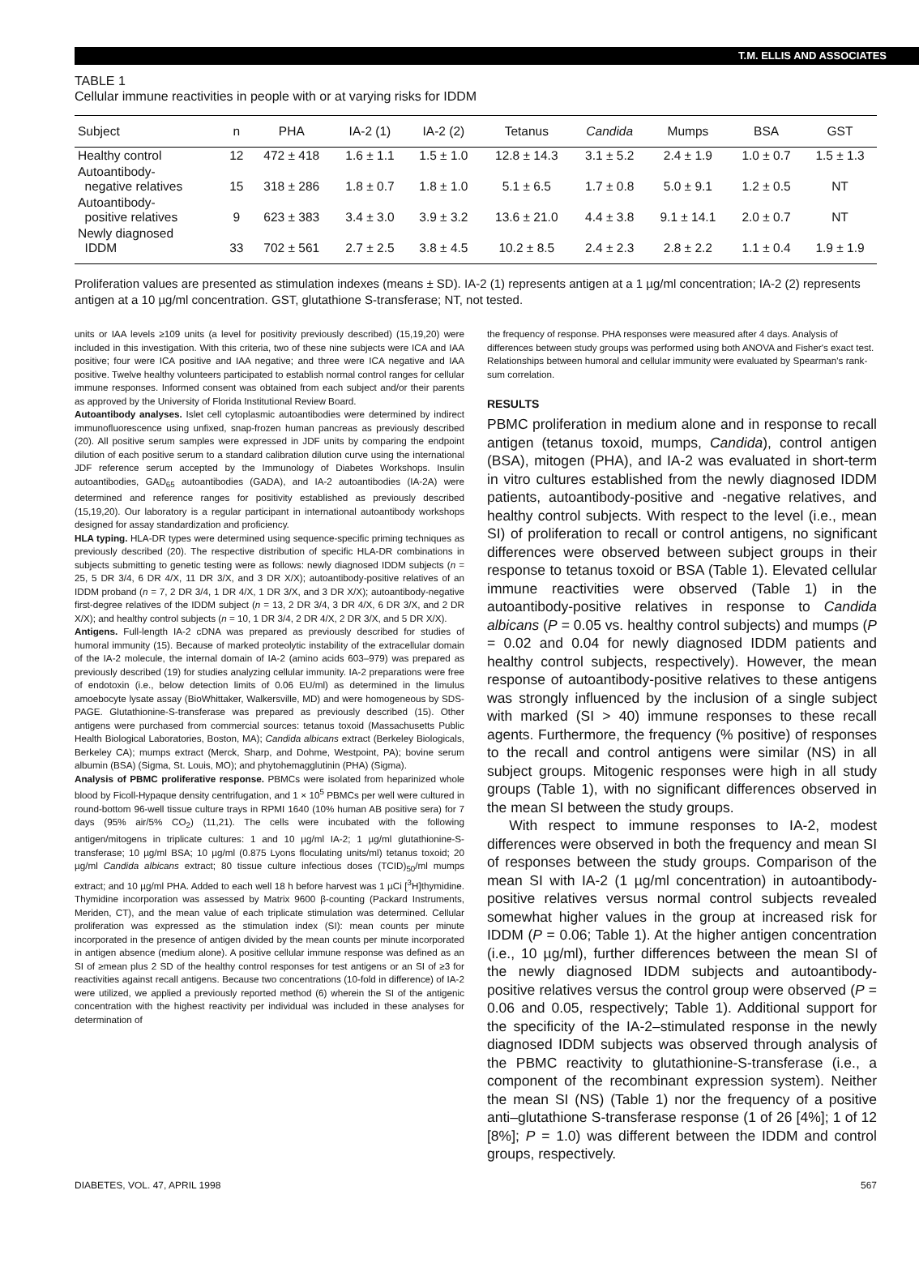T.M. ELLIS AND ASSOCIATES
TABLE 1
Cellular immune reactivities in people with or at varying risks for IDDM
| Subject | n | PHA | IA-2 (1) | IA-2 (2) | Tetanus | Candida | Mumps | BSA | GST |
| --- | --- | --- | --- | --- | --- | --- | --- | --- | --- |
| Healthy control | 12 | 472 ± 418 | 1.6 ± 1.1 | 1.5 ± 1.0 | 12.8 ± 14.3 | 3.1 ± 5.2 | 2.4 ± 1.9 | 1.0 ± 0.7 | 1.5 ± 1.3 |
| Autoantibody- negative relatives | 15 | 318 ± 286 | 1.8 ± 0.7 | 1.8 ± 1.0 | 5.1 ± 6.5 | 1.7 ± 0.8 | 5.0 ± 9.1 | 1.2 ± 0.5 | NT |
| Autoantibody- positive relatives | 9 | 623 ± 383 | 3.4 ± 3.0 | 3.9 ± 3.2 | 13.6 ± 21.0 | 4.4 ± 3.8 | 9.1 ± 14.1 | 2.0 ± 0.7 | NT |
| Newly diagnosed IDDM | 33 | 702 ± 561 | 2.7 ± 2.5 | 3.8 ± 4.5 | 10.2 ± 8.5 | 2.4 ± 2.3 | 2.8 ± 2.2 | 1.1 ± 0.4 | 1.9 ± 1.9 |
Proliferation values are presented as stimulation indexes (means ± SD). IA-2 (1) represents antigen at a 1 µg/ml concentration; IA-2 (2) represents antigen at a 10 µg/ml concentration. GST, glutathione S-transferase; NT, not tested.
units or IAA levels ≥109 units (a level for positivity previously described) (15,19,20) were included in this investigation. With this criteria, two of these nine subjects were ICA and IAA positive; four were ICA positive and IAA negative; and three were ICA negative and IAA positive. Twelve healthy volunteers participated to establish normal control ranges for cellular immune responses. Informed consent was obtained from each subject and/or their parents as approved by the University of Florida Institutional Review Board.
Autoantibody analyses. Islet cell cytoplasmic autoantibodies were determined by indirect immunofluorescence using unfixed, snap-frozen human pancreas as previously described (20). All positive serum samples were expressed in JDF units by comparing the endpoint dilution of each positive serum to a standard calibration dilution curve using the international JDF reference serum accepted by the Immunology of Diabetes Workshops. Insulin autoantibodies, GAD<sub>65</sub> autoantibodies (GADA), and IA-2 autoantibodies (IA-2A) were determined and reference ranges for positivity established as previously described (15,19,20). Our laboratory is a regular participant in international autoantibody workshops designed for assay standardization and proficiency.
HLA typing. HLA-DR types were determined using sequence-specific priming techniques as previously described (20). The respective distribution of specific HLA-DR combinations in subjects submitting to genetic testing were as follows: newly diagnosed IDDM subjects (n = 25, 5 DR 3/4, 6 DR 4/X, 11 DR 3/X, and 3 DR X/X); autoantibody-positive relatives of an IDDM proband (n = 7, 2 DR 3/4, 1 DR 4/X, 1 DR 3/X, and 3 DR X/X); autoantibody-negative first-degree relatives of the IDDM subject (n = 13, 2 DR 3/4, 3 DR 4/X, 6 DR 3/X, and 2 DR X/X); and healthy control subjects (n = 10, 1 DR 3/4, 2 DR 4/X, 2 DR 3/X, and 5 DR X/X).
Antigens. Full-length IA-2 cDNA was prepared as previously described for studies of humoral immunity (15). Because of marked proteolytic instability of the extracellular domain of the IA-2 molecule, the internal domain of IA-2 (amino acids 603–979) was prepared as previously described (19) for studies analyzing cellular immunity. IA-2 preparations were free of endotoxin (i.e., below detection limits of 0.06 EU/ml) as determined in the limulus amoebocyte lysate assay (BioWhittaker, Walkersville, MD) and were homogeneous by SDS-PAGE. Glutathionine-S-transferase was prepared as previously described (15). Other antigens were purchased from commercial sources: tetanus toxoid (Massachusetts Public Health Biological Laboratories, Boston, MA); Candida albicans extract (Berkeley Biologicals, Berkeley CA); mumps extract (Merck, Sharp, and Dohme, Westpoint, PA); bovine serum albumin (BSA) (Sigma, St. Louis, MO); and phytohemagglutinin (PHA) (Sigma).
Analysis of PBMC proliferative response. PBMCs were isolated from heparinized whole blood by Ficoll-Hypaque density centrifugation, and 1 × 10<sup>5</sup> PBMCs per well were cultured in round-bottom 96-well tissue culture trays in RPMI 1640 (10% human AB positive sera) for 7 days (95% air/5% CO<sub>2</sub>) (11,21). The cells were incubated with the following antigen/mitogens in triplicate cultures: 1 and 10 µg/ml IA-2; 1 µg/ml glutathionine-S-transferase; 10 µg/ml BSA; 10 µg/ml (0.875 Lyons floculating units/ml) tetanus toxoid; 20 µg/ml Candida albicans extract; 80 tissue culture infectious doses (TCID)<sub>50</sub>/ml mumps extract; and 10 µg/ml PHA. Added to each well 18 h before harvest was 1 µCi [<sup>3</sup>H]thymidine. Thymidine incorporation was assessed by Matrix 9600 β-counting (Packard Instruments, Meriden, CT), and the mean value of each triplicate stimulation was determined. Cellular proliferation was expressed as the stimulation index (SI): mean counts per minute incorporated in the presence of antigen divided by the mean counts per minute incorporated in antigen absence (medium alone). A positive cellular immune response was defined as an SI of ≥mean plus 2 SD of the healthy control responses for test antigens or an SI of ≥3 for reactivities against recall antigens. Because two concentrations (10-fold in difference) of IA-2 were utilized, we applied a previously reported method (6) wherein the SI of the antigenic concentration with the highest reactivity per individual was included in these analyses for determination of
the frequency of response. PHA responses were measured after 4 days. Analysis of differences between study groups was performed using both ANOVA and Fisher's exact test. Relationships between humoral and cellular immunity were evaluated by Spearman's rank-sum correlation.
RESULTS
PBMC proliferation in medium alone and in response to recall antigen (tetanus toxoid, mumps, Candida), control antigen (BSA), mitogen (PHA), and IA-2 was evaluated in short-term in vitro cultures established from the newly diagnosed IDDM patients, autoantibody-positive and -negative relatives, and healthy control subjects. With respect to the level (i.e., mean SI) of proliferation to recall or control antigens, no significant differences were observed between subject groups in their response to tetanus toxoid or BSA (Table 1). Elevated cellular immune reactivities were observed (Table 1) in the autoantibody-positive relatives in response to Candida albicans (P = 0.05 vs. healthy control subjects) and mumps (P = 0.02 and 0.04 for newly diagnosed IDDM patients and healthy control subjects, respectively). However, the mean response of autoantibody-positive relatives to these antigens was strongly influenced by the inclusion of a single subject with marked (SI > 40) immune responses to these recall agents. Furthermore, the frequency (% positive) of responses to the recall and control antigens were similar (NS) in all subject groups. Mitogenic responses were high in all study groups (Table 1), with no significant differences observed in the mean SI between the study groups.
With respect to immune responses to IA-2, modest differences were observed in both the frequency and mean SI of responses between the study groups. Comparison of the mean SI with IA-2 (1 µg/ml concentration) in autoantibody-positive relatives versus normal control subjects revealed somewhat higher values in the group at increased risk for IDDM (P = 0.06; Table 1). At the higher antigen concentration (i.e., 10 µg/ml), further differences between the mean SI of the newly diagnosed IDDM subjects and autoantibody-positive relatives versus the control group were observed (P = 0.06 and 0.05, respectively; Table 1). Additional support for the specificity of the IA-2–stimulated response in the newly diagnosed IDDM subjects was observed through analysis of the PBMC reactivity to glutathionine-S-transferase (i.e., a component of the recombinant expression system). Neither the mean SI (NS) (Table 1) nor the frequency of a positive anti–glutathione S-transferase response (1 of 26 [4%]; 1 of 12 [8%]; P = 1.0) was different between the IDDM and control groups, respectively.
DIABETES, VOL. 47, APRIL 1998 567